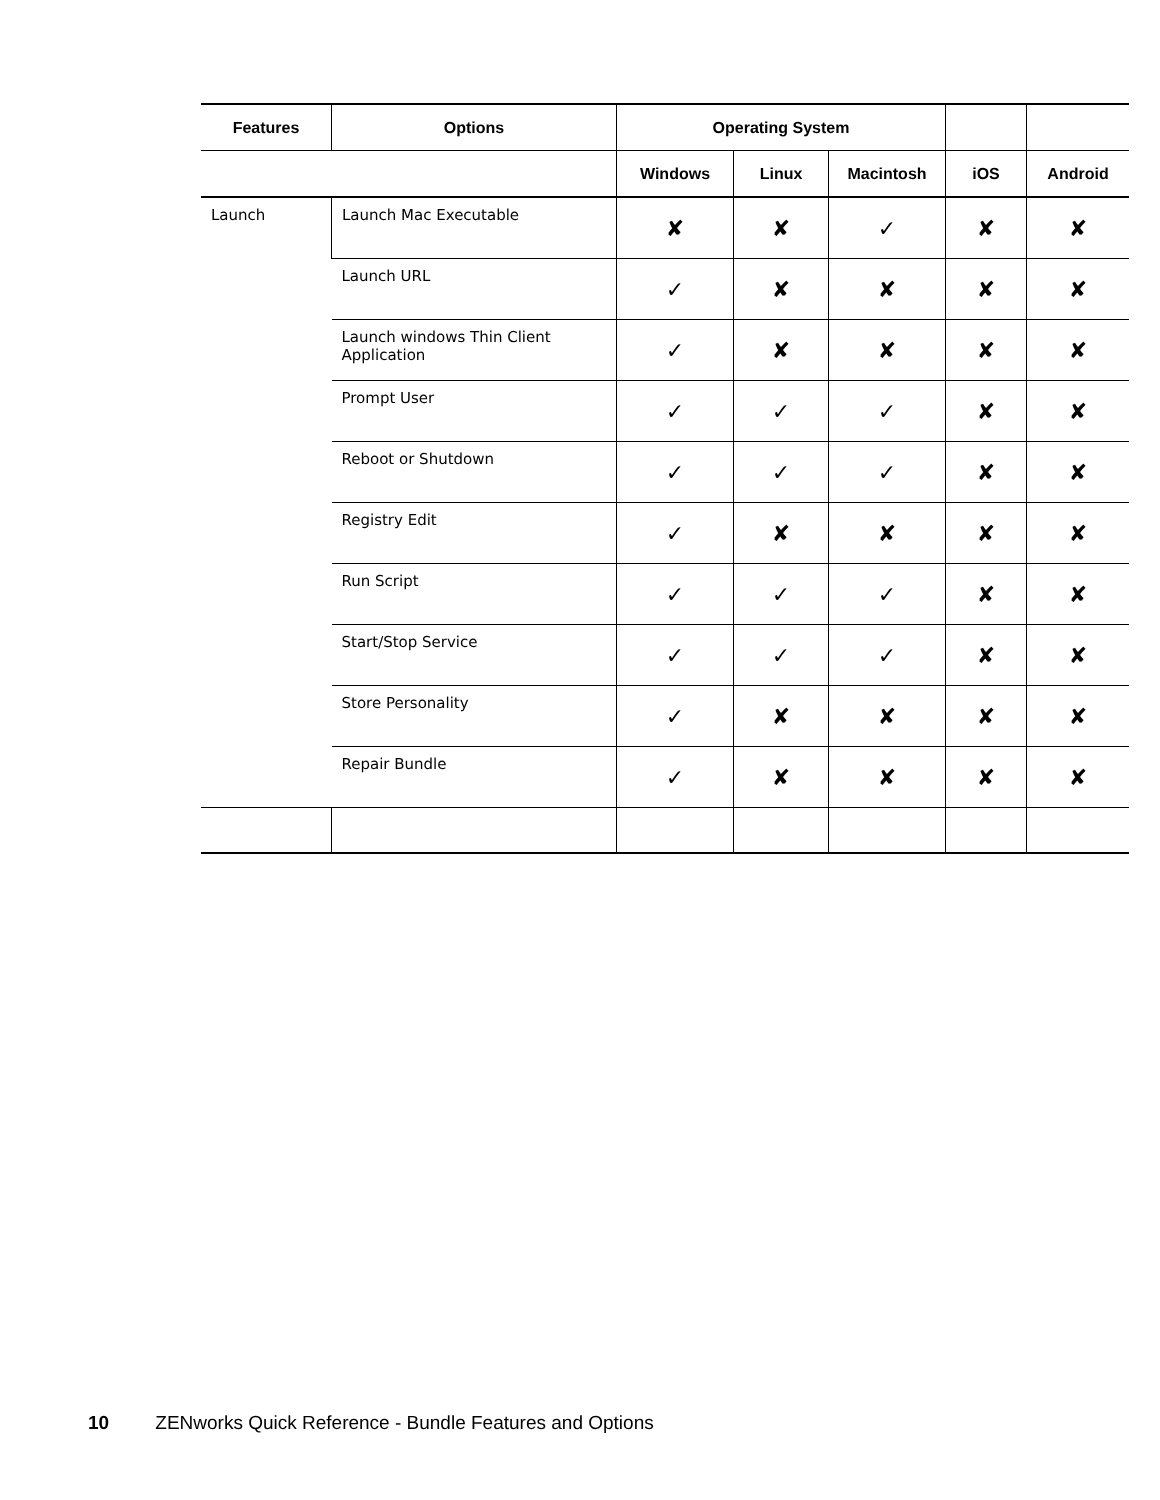| Features | Options | Operating System | | | | |
| --- | --- | --- | --- | --- | --- | --- |
| | | Windows | Linux | Macintosh | iOS | Android |
| Launch | Launch Mac Executable | ✘ | ✘ | ✓ | ✘ | ✘ |
| | Launch URL | ✓ | ✘ | ✘ | ✘ | ✘ |
| | Launch windows Thin Client Application | ✓ | ✘ | ✘ | ✘ | ✘ |
| | Prompt User | ✓ | ✓ | ✓ | ✘ | ✘ |
| | Reboot or Shutdown | ✓ | ✓ | ✓ | ✘ | ✘ |
| | Registry Edit | ✓ | ✘ | ✘ | ✘ | ✘ |
| | Run Script | ✓ | ✓ | ✓ | ✘ | ✘ |
| | Start/Stop Service | ✓ | ✓ | ✓ | ✘ | ✘ |
| | Store Personality | ✓ | ✘ | ✘ | ✘ | ✘ |
| | Repair Bundle | ✓ | ✘ | ✘ | ✘ | ✘ |
10 ZENworks Quick Reference - Bundle Features and Options